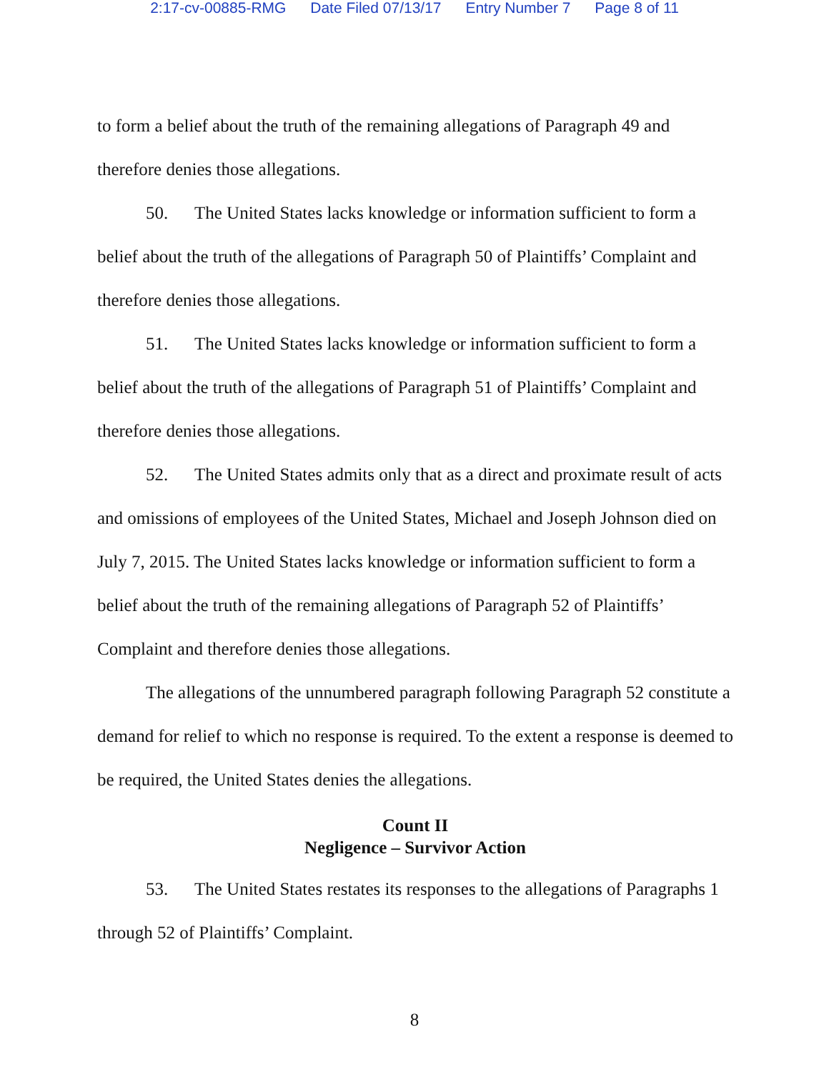2:17-cv-00885-RMG Date Filed 07/13/17 Entry Number 7 Page 8 of 11
to form a belief about the truth of the remaining allegations of Paragraph 49 and therefore denies those allegations.
50. The United States lacks knowledge or information sufficient to form a belief about the truth of the allegations of Paragraph 50 of Plaintiffs’ Complaint and therefore denies those allegations.
51. The United States lacks knowledge or information sufficient to form a belief about the truth of the allegations of Paragraph 51 of Plaintiffs’ Complaint and therefore denies those allegations.
52. The United States admits only that as a direct and proximate result of acts and omissions of employees of the United States, Michael and Joseph Johnson died on July 7, 2015. The United States lacks knowledge or information sufficient to form a belief about the truth of the remaining allegations of Paragraph 52 of Plaintiffs’ Complaint and therefore denies those allegations.
The allegations of the unnumbered paragraph following Paragraph 52 constitute a demand for relief to which no response is required. To the extent a response is deemed to be required, the United States denies the allegations.
Count II
Negligence – Survivor Action
53. The United States restates its responses to the allegations of Paragraphs 1 through 52 of Plaintiffs’ Complaint.
8